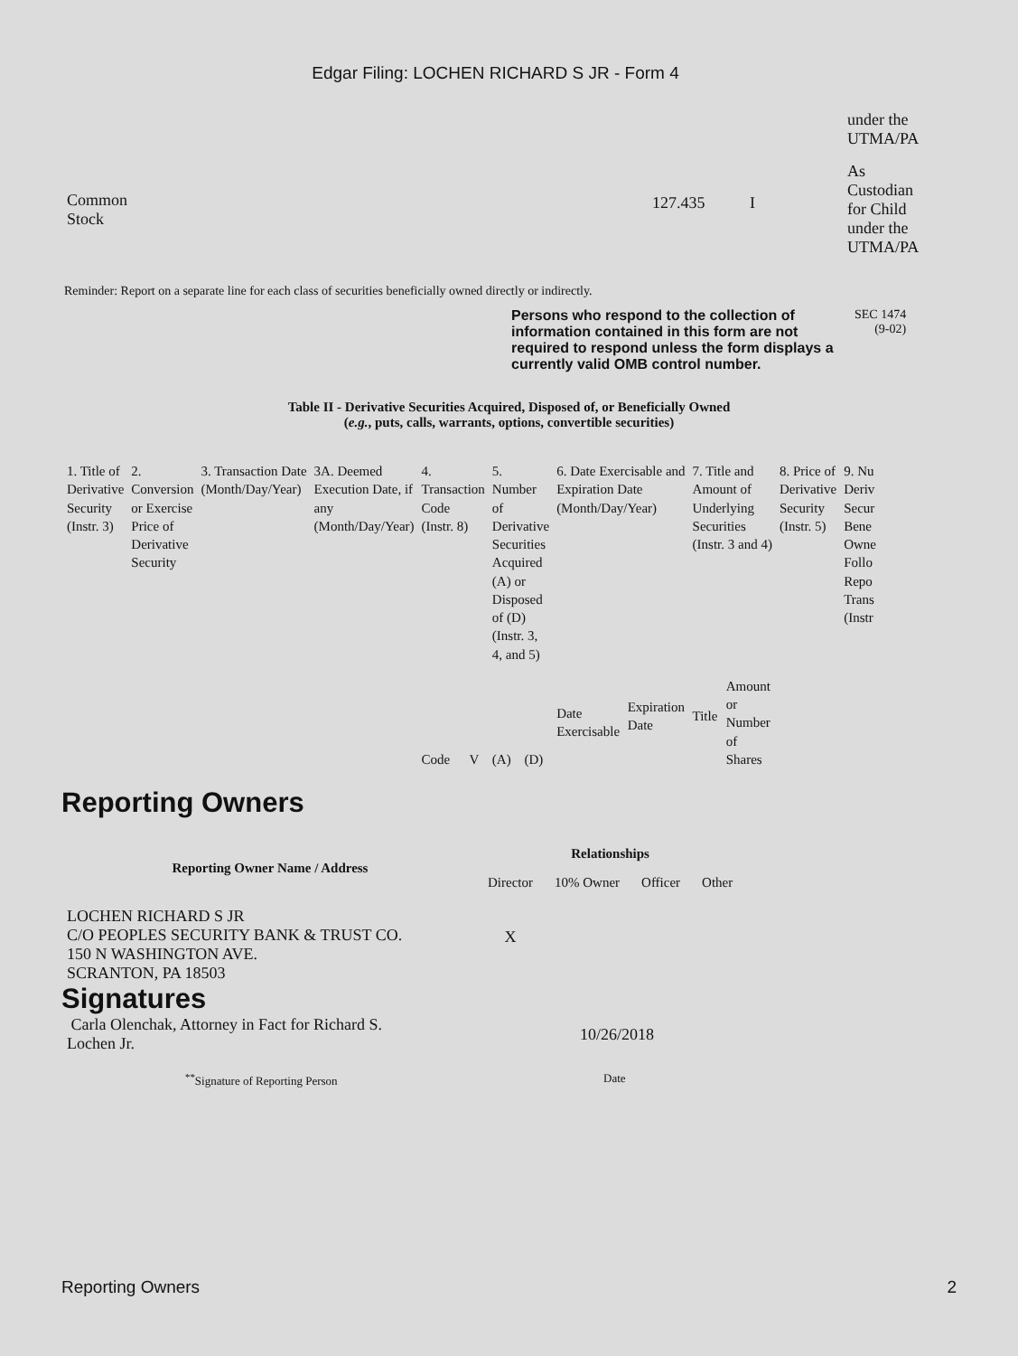Edgar Filing: LOCHEN RICHARD S JR - Form 4
| | | | under the UTMA/PA |
| Common Stock | 127.435 | I | As Custodian for Child under the UTMA/PA |
Reminder: Report on a separate line for each class of securities beneficially owned directly or indirectly.
Persons who respond to the collection of information contained in this form are not required to respond unless the form displays a currently valid OMB control number. SEC 1474
(9-02)
Table II - Derivative Securities Acquired, Disposed of, or Beneficially Owned
(e.g., puts, calls, warrants, options, convertible securities)
| 1. Title of Derivative Security (Instr. 3) | 2. Conversion or Exercise Price of Derivative Security | 3. Transaction Date (Month/Day/Year) | 3A. Deemed Execution Date, if any (Month/Day/Year) | 4. Transaction Code (Instr. 8) | | 5. Number of Derivative Securities Acquired (A) or Disposed of (D) (Instr. 3, 4, and 5) | | 6. Date Exercisable and Expiration Date (Month/Day/Year) | | 7. Title and Amount of Underlying Securities (Instr. 3 and 4) | | 8. Price of Derivative Security (Instr. 5) | 9. Nu Deriv Secur Bene Owne Follo Repo Trans (Instr |
| | | | | Code | V | (A) | (D) | Date Exercisable | Expiration Date | Title | Amount or Number of Shares | | |
Reporting Owners
| Reporting Owner Name / Address | Relationships | | | |
| --- | --- | --- | --- | --- |
| | Director | 10% Owner | Officer | Other |
| LOCHEN RICHARD S JR C/O PEOPLES SECURITY BANK & TRUST CO. 150 N WASHINGTON AVE. SCRANTON, PA 18503 | X | | | |
Signatures
| Carla Olenchak, Attorney in Fact for Richard S. Lochen Jr. | 10/26/2018 |
| <sup>**</sup> Signature of Reporting Person | Date |
Reporting Owners 2